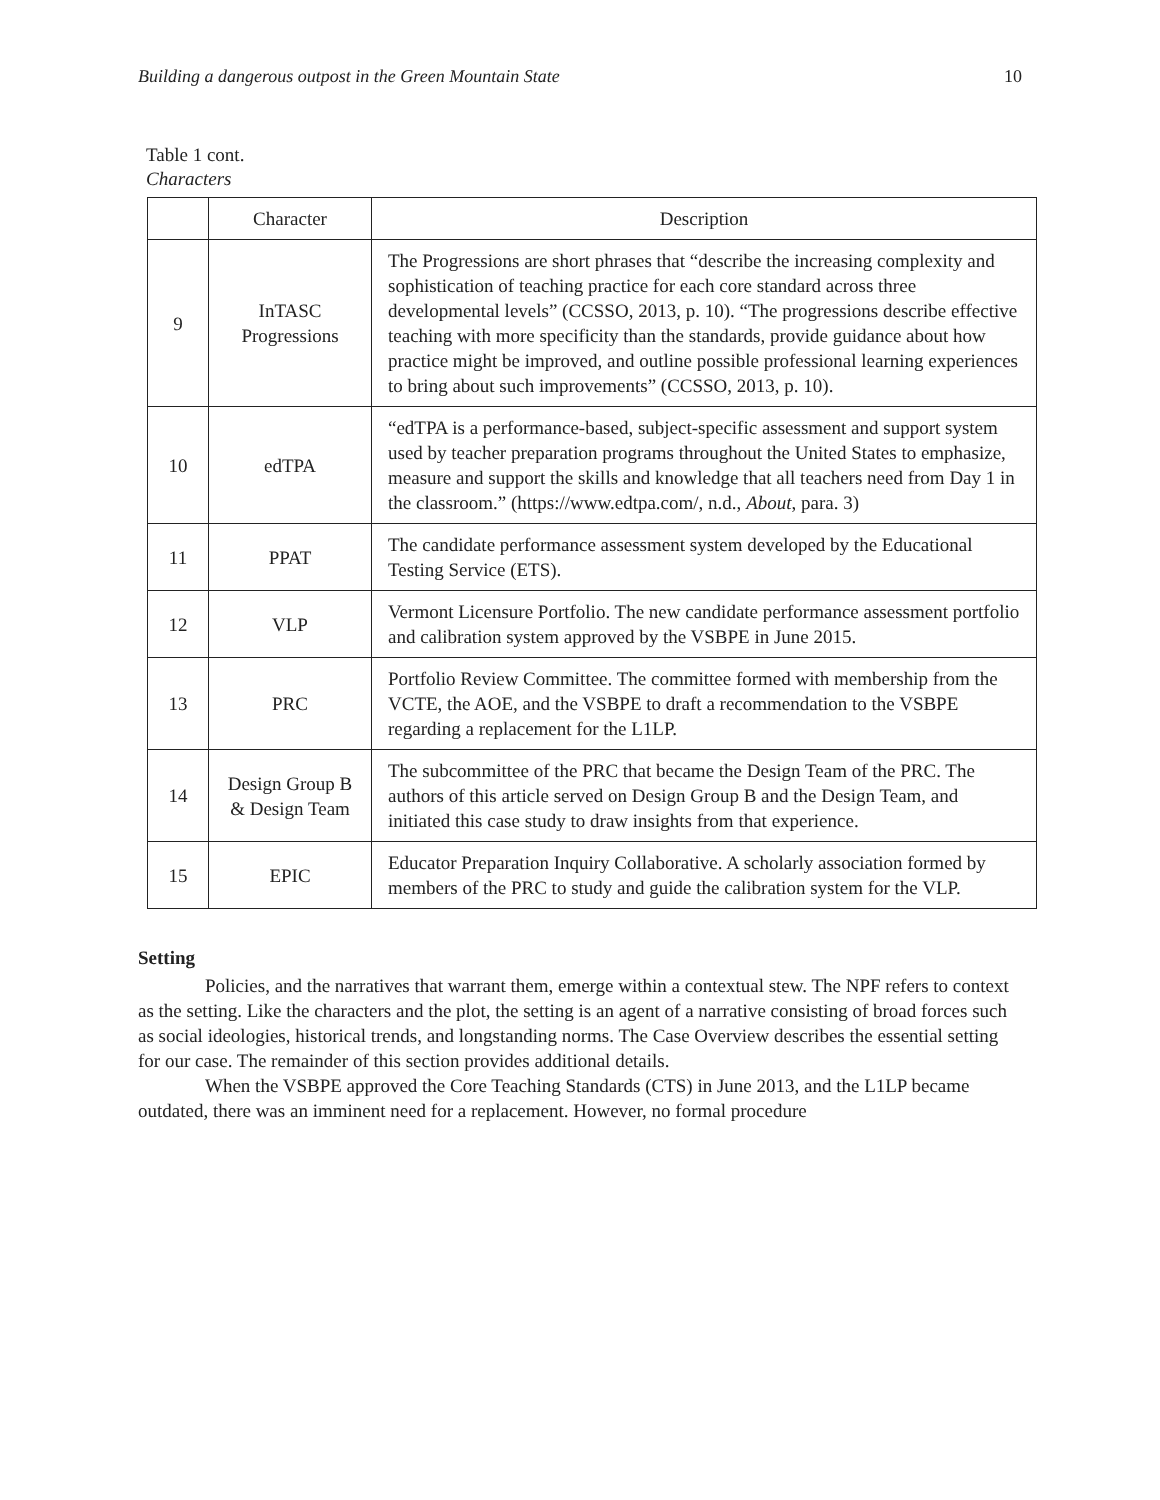Building a dangerous outpost in the Green Mountain State 10
Table 1 cont.
Characters
| | Character | Description |
| --- | --- | --- |
| 9 | InTASC Progressions | The Progressions are short phrases that “describe the increasing complexity and sophistication of teaching practice for each core standard across three developmental levels” (CCSSO, 2013, p. 10). “The progressions describe effective teaching with more specificity than the standards, provide guidance about how practice might be improved, and outline possible professional learning experiences to bring about such improvements” (CCSSO, 2013, p. 10). |
| 10 | edTPA | “edTPA is a performance-based, subject-specific assessment and support system used by teacher preparation programs throughout the United States to emphasize, measure and support the skills and knowledge that all teachers need from Day 1 in the classroom.” (https://www.edtpa.com/, n.d., About , para. 3) |
| 11 | PPAT | The candidate performance assessment system developed by the Educational Testing Service (ETS). |
| 12 | VLP | Vermont Licensure Portfolio. The new candidate performance assessment portfolio and calibration system approved by the VSBPE in June 2015. |
| 13 | PRC | Portfolio Review Committee. The committee formed with membership from the VCTE, the AOE, and the VSBPE to draft a recommendation to the VSBPE regarding a replacement for the L1LP. |
| 14 | Design Group B & Design Team | The subcommittee of the PRC that became the Design Team of the PRC. The authors of this article served on Design Group B and the Design Team, and initiated this case study to draw insights from that experience. |
| 15 | EPIC | Educator Preparation Inquiry Collaborative. A scholarly association formed by members of the PRC to study and guide the calibration system for the VLP. |
Setting
Policies, and the narratives that warrant them, emerge within a contextual stew. The NPF refers to context as the setting. Like the characters and the plot, the setting is an agent of a narrative consisting of broad forces such as social ideologies, historical trends, and longstanding norms. The Case Overview describes the essential setting for our case. The remainder of this section provides additional details.
When the VSBPE approved the Core Teaching Standards (CTS) in June 2013, and the L1LP became outdated, there was an imminent need for a replacement. However, no formal procedure